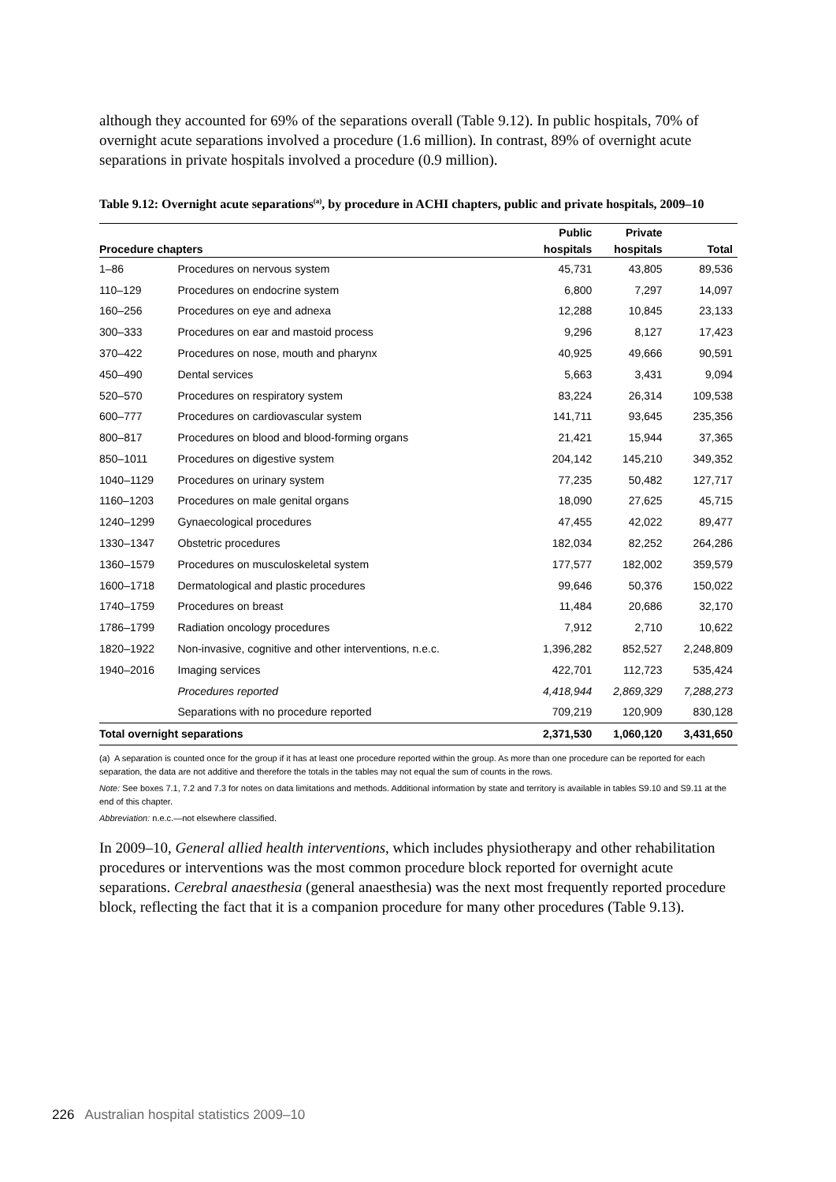although they accounted for 69% of the separations overall (Table 9.12). In public hospitals, 70% of overnight acute separations involved a procedure (1.6 million). In contrast, 89% of overnight acute separations in private hospitals involved a procedure (0.9 million).
Table 9.12: Overnight acute separations<sup>(a)</sup>, by procedure in ACHI chapters, public and private hospitals, 2009–10
| Procedure chapters | | Public | Private | |
| --- | --- | --- | --- | --- |
| | | hospitals | hospitals | Total |
| 1–86 | Procedures on nervous system | 45,731 | 43,805 | 89,536 |
| 110–129 | Procedures on endocrine system | 6,800 | 7,297 | 14,097 |
| 160–256 | Procedures on eye and adnexa | 12,288 | 10,845 | 23,133 |
| 300–333 | Procedures on ear and mastoid process | 9,296 | 8,127 | 17,423 |
| 370–422 | Procedures on nose, mouth and pharynx | 40,925 | 49,666 | 90,591 |
| 450–490 | Dental services | 5,663 | 3,431 | 9,094 |
| 520–570 | Procedures on respiratory system | 83,224 | 26,314 | 109,538 |
| 600–777 | Procedures on cardiovascular system | 141,711 | 93,645 | 235,356 |
| 800–817 | Procedures on blood and blood-forming organs | 21,421 | 15,944 | 37,365 |
| 850–1011 | Procedures on digestive system | 204,142 | 145,210 | 349,352 |
| 1040–1129 | Procedures on urinary system | 77,235 | 50,482 | 127,717 |
| 1160–1203 | Procedures on male genital organs | 18,090 | 27,625 | 45,715 |
| 1240–1299 | Gynaecological procedures | 47,455 | 42,022 | 89,477 |
| 1330–1347 | Obstetric procedures | 182,034 | 82,252 | 264,286 |
| 1360–1579 | Procedures on musculoskeletal system | 177,577 | 182,002 | 359,579 |
| 1600–1718 | Dermatological and plastic procedures | 99,646 | 50,376 | 150,022 |
| 1740–1759 | Procedures on breast | 11,484 | 20,686 | 32,170 |
| 1786–1799 | Radiation oncology procedures | 7,912 | 2,710 | 10,622 |
| 1820–1922 | Non-invasive, cognitive and other interventions, n.e.c. | 1,396,282 | 852,527 | 2,248,809 |
| 1940–2016 | Imaging services | 422,701 | 112,723 | 535,424 |
| | Procedures reported | 4,418,944 | 2,869,329 | 7,288,273 |
| | Separations with no procedure reported | 709,219 | 120,909 | 830,128 |
| Total overnight separations | | 2,371,530 | 1,060,120 | 3,431,650 |
(a) A separation is counted once for the group if it has at least one procedure reported within the group. As more than one procedure can be reported for each separation, the data are not additive and therefore the totals in the tables may not equal the sum of counts in the rows.
Note: See boxes 7.1, 7.2 and 7.3 for notes on data limitations and methods. Additional information by state and territory is available in tables S9.10 and S9.11 at the end of this chapter.
Abbreviation: n.e.c.—not elsewhere classified.
In 2009–10, General allied health interventions, which includes physiotherapy and other rehabilitation procedures or interventions was the most common procedure block reported for overnight acute separations. Cerebral anaesthesia (general anaesthesia) was the next most frequently reported procedure block, reflecting the fact that it is a companion procedure for many other procedures (Table 9.13).
226 Australian hospital statistics 2009–10